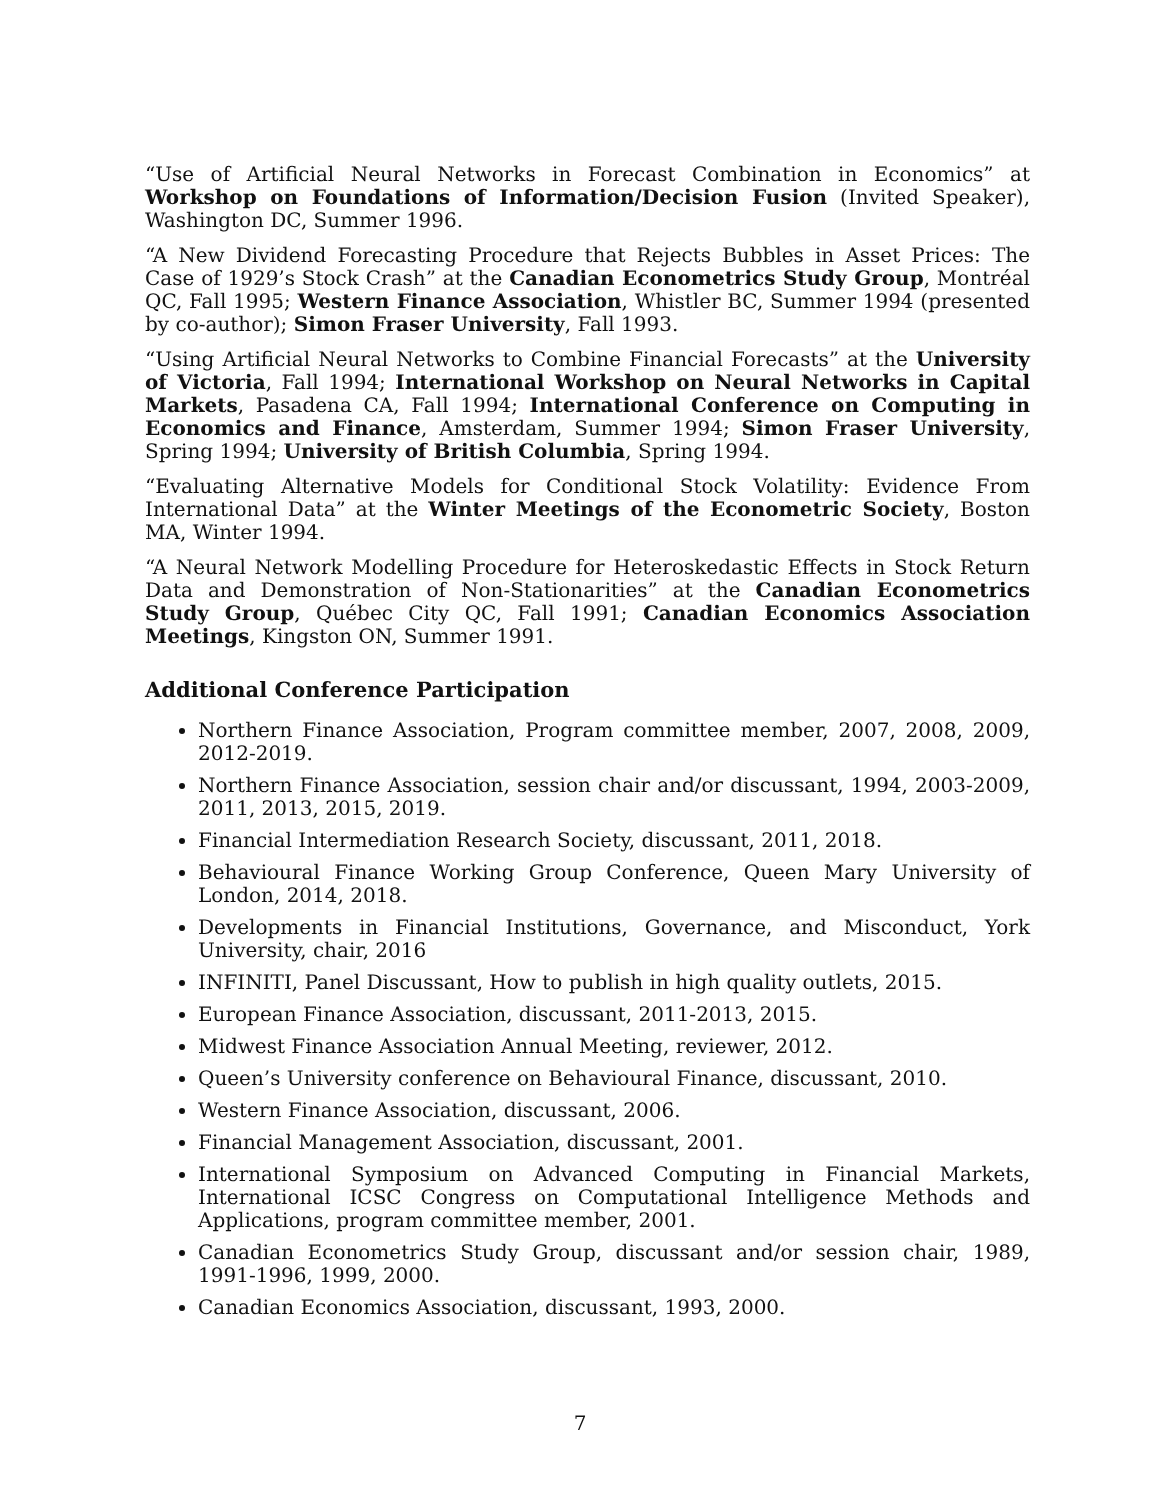“Use of Artificial Neural Networks in Forecast Combination in Economics” at Workshop on Foundations of Information/Decision Fusion (Invited Speaker), Washington DC, Summer 1996.
“A New Dividend Forecasting Procedure that Rejects Bubbles in Asset Prices: The Case of 1929’s Stock Crash” at the Canadian Econometrics Study Group, Montréal QC, Fall 1995; Western Finance Association, Whistler BC, Summer 1994 (presented by co-author); Simon Fraser University, Fall 1993.
“Using Artificial Neural Networks to Combine Financial Forecasts” at the University of Victoria, Fall 1994; International Workshop on Neural Networks in Capital Markets, Pasadena CA, Fall 1994; International Conference on Computing in Economics and Finance, Amsterdam, Summer 1994; Simon Fraser University, Spring 1994; University of British Columbia, Spring 1994.
“Evaluating Alternative Models for Conditional Stock Volatility: Evidence From International Data” at the Winter Meetings of the Econometric Society, Boston MA, Winter 1994.
“A Neural Network Modelling Procedure for Heteroskedastic Effects in Stock Return Data and Demonstration of Non-Stationarities” at the Canadian Econometrics Study Group, Québec City QC, Fall 1991; Canadian Economics Association Meetings, Kingston ON, Summer 1991.
Additional Conference Participation
Northern Finance Association, Program committee member, 2007, 2008, 2009, 2012-2019.
Northern Finance Association, session chair and/or discussant, 1994, 2003-2009, 2011, 2013, 2015, 2019.
Financial Intermediation Research Society, discussant, 2011, 2018.
Behavioural Finance Working Group Conference, Queen Mary University of London, 2014, 2018.
Developments in Financial Institutions, Governance, and Misconduct, York University, chair, 2016
INFINITI, Panel Discussant, How to publish in high quality outlets, 2015.
European Finance Association, discussant, 2011-2013, 2015.
Midwest Finance Association Annual Meeting, reviewer, 2012.
Queen’s University conference on Behavioural Finance, discussant, 2010.
Western Finance Association, discussant, 2006.
Financial Management Association, discussant, 2001.
International Symposium on Advanced Computing in Financial Markets, International ICSC Congress on Computational Intelligence Methods and Applications, program committee member, 2001.
Canadian Econometrics Study Group, discussant and/or session chair, 1989, 1991-1996, 1999, 2000.
Canadian Economics Association, discussant, 1993, 2000.
7